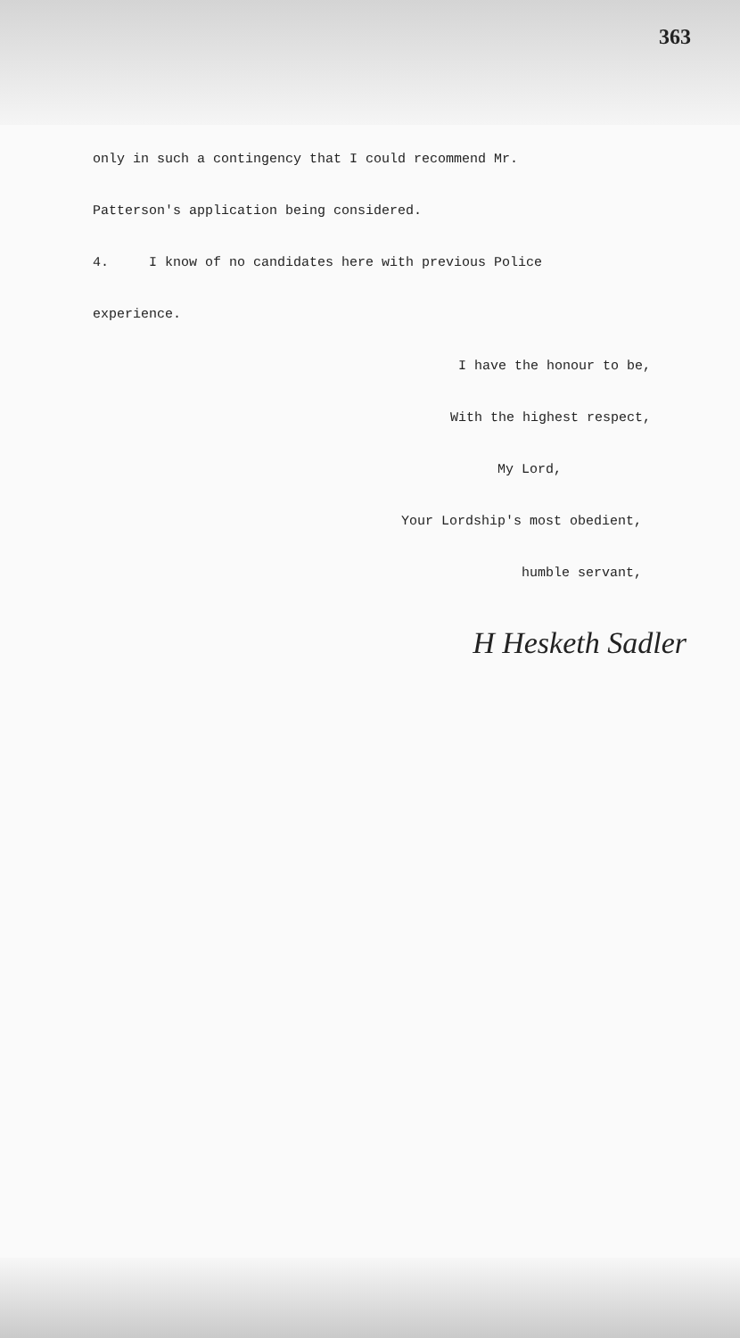363
only in such a contingency that I could recommend Mr.
Patterson's application being considered.
4. I know of no candidates here with previous Police
experience.
I have the honour to be,
With the highest respect,
My Lord,
Your Lordship's most obedient,
humble servant,
H Hesketh Sadler